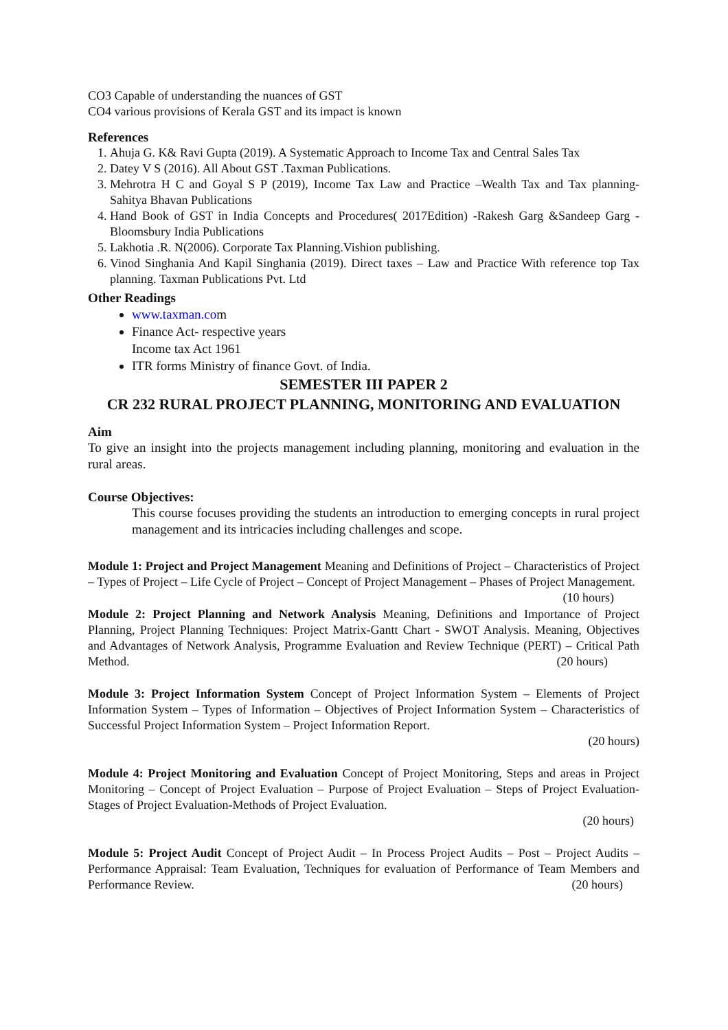CO3 Capable of understanding the nuances of GST
CO4 various provisions of Kerala GST and its impact is known
References
1. Ahuja G. K& Ravi Gupta (2019). A Systematic Approach to Income Tax and Central Sales Tax
2. Datey V S (2016). All About GST .Taxman Publications.
3. Mehrotra H C and Goyal S P (2019), Income Tax Law and Practice –Wealth Tax and Tax planning- Sahitya Bhavan Publications
4. Hand Book of GST in India Concepts and Procedures( 2017Edition) -Rakesh Garg &Sandeep Garg - Bloomsbury India Publications
5. Lakhotia .R. N(2006). Corporate Tax Planning.Vishion publishing.
6. Vinod Singhania And Kapil Singhania (2019). Direct taxes – Law and Practice With reference top Tax planning. Taxman Publications Pvt. Ltd
Other Readings
www.taxman.com
Finance Act- respective years
Income tax Act 1961
ITR forms Ministry of finance Govt. of India.
SEMESTER III PAPER 2
CR 232 RURAL PROJECT PLANNING, MONITORING AND EVALUATION
Aim
To give an insight into the projects management including planning, monitoring and evaluation in the rural areas.
Course Objectives:
This course focuses providing the students an introduction to emerging concepts in rural project management and its intricacies including challenges and scope.
Module 1: Project and Project Management Meaning and Definitions of Project – Characteristics of Project – Types of Project – Life Cycle of Project – Concept of Project Management – Phases of Project Management. (10 hours)
Module 2: Project Planning and Network Analysis Meaning, Definitions and Importance of Project Planning, Project Planning Techniques: Project Matrix-Gantt Chart - SWOT Analysis. Meaning, Objectives and Advantages of Network Analysis, Programme Evaluation and Review Technique (PERT) – Critical Path Method. (20 hours)
Module 3: Project Information System Concept of Project Information System – Elements of Project Information System – Types of Information – Objectives of Project Information System – Characteristics of Successful Project Information System – Project Information Report.
(20 hours)
Module 4: Project Monitoring and Evaluation Concept of Project Monitoring, Steps and areas in Project Monitoring – Concept of Project Evaluation – Purpose of Project Evaluation – Steps of Project Evaluation-Stages of Project Evaluation-Methods of Project Evaluation.
(20 hours)
Module 5: Project Audit Concept of Project Audit – In Process Project Audits – Post – Project Audits – Performance Appraisal: Team Evaluation, Techniques for evaluation of Performance of Team Members and Performance Review. (20 hours)